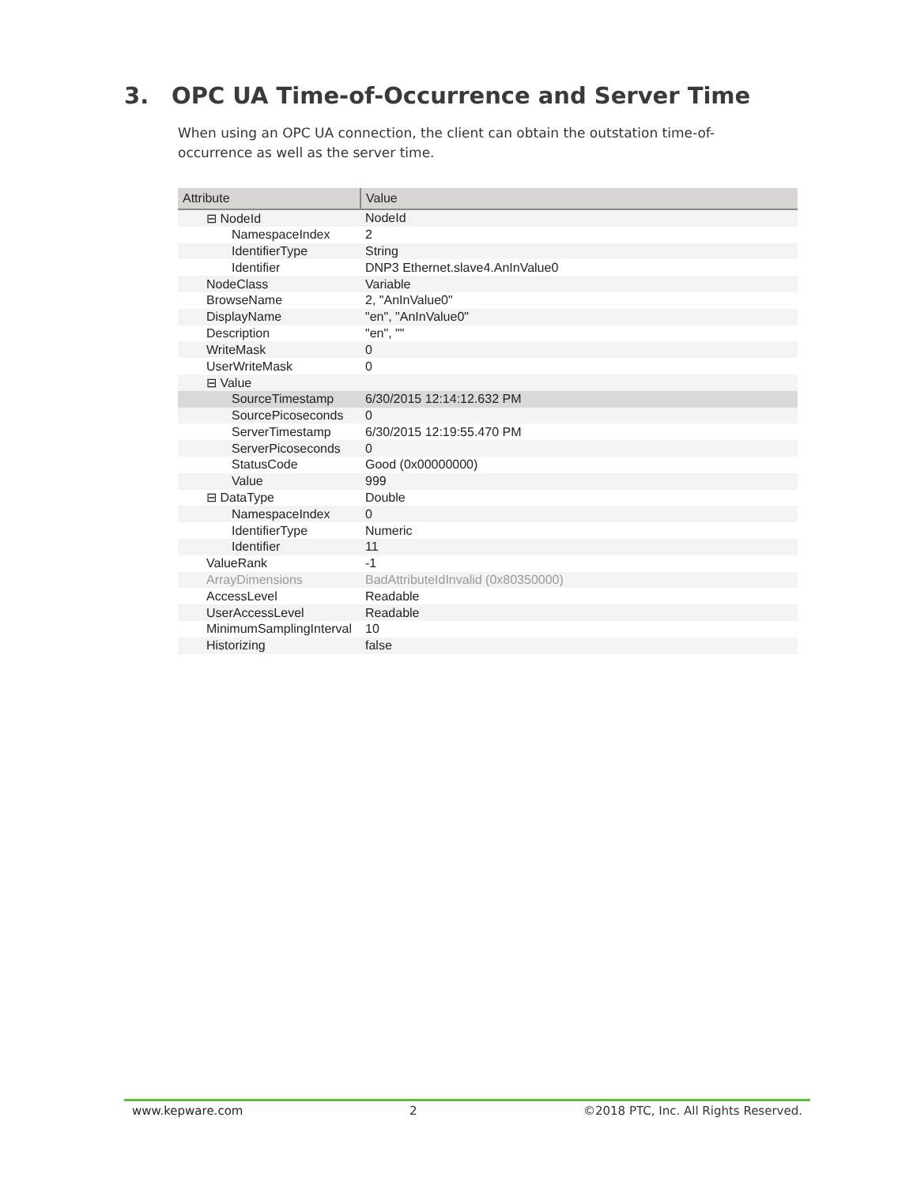3. OPC UA Time-of-Occurrence and Server Time
When using an OPC UA connection, the client can obtain the outstation time-of-occurrence as well as the server time.
| Attribute | Value |
| --- | --- |
| ⊟ NodeId | NodeId |
| NamespaceIndex | 2 |
| IdentifierType | String |
| Identifier | DNP3 Ethernet.slave4.AnInValue0 |
| NodeClass | Variable |
| BrowseName | 2, "AnInValue0" |
| DisplayName | "en", "AnInValue0" |
| Description | "en", "" |
| WriteMask | 0 |
| UserWriteMask | 0 |
| ⊟ Value | |
| SourceTimestamp | 6/30/2015 12:14:12.632 PM |
| SourcePicoseconds | 0 |
| ServerTimestamp | 6/30/2015 12:19:55.470 PM |
| ServerPicoseconds | 0 |
| StatusCode | Good (0x00000000) |
| Value | 999 |
| ⊟ DataType | Double |
| NamespaceIndex | 0 |
| IdentifierType | Numeric |
| Identifier | 11 |
| ValueRank | -1 |
| ArrayDimensions | BadAttributeIdInvalid (0x80350000) |
| AccessLevel | Readable |
| UserAccessLevel | Readable |
| MinimumSamplingInterval | 10 |
| Historizing | false |
www.kepware.com 2 ©2018 PTC, Inc. All Rights Reserved.